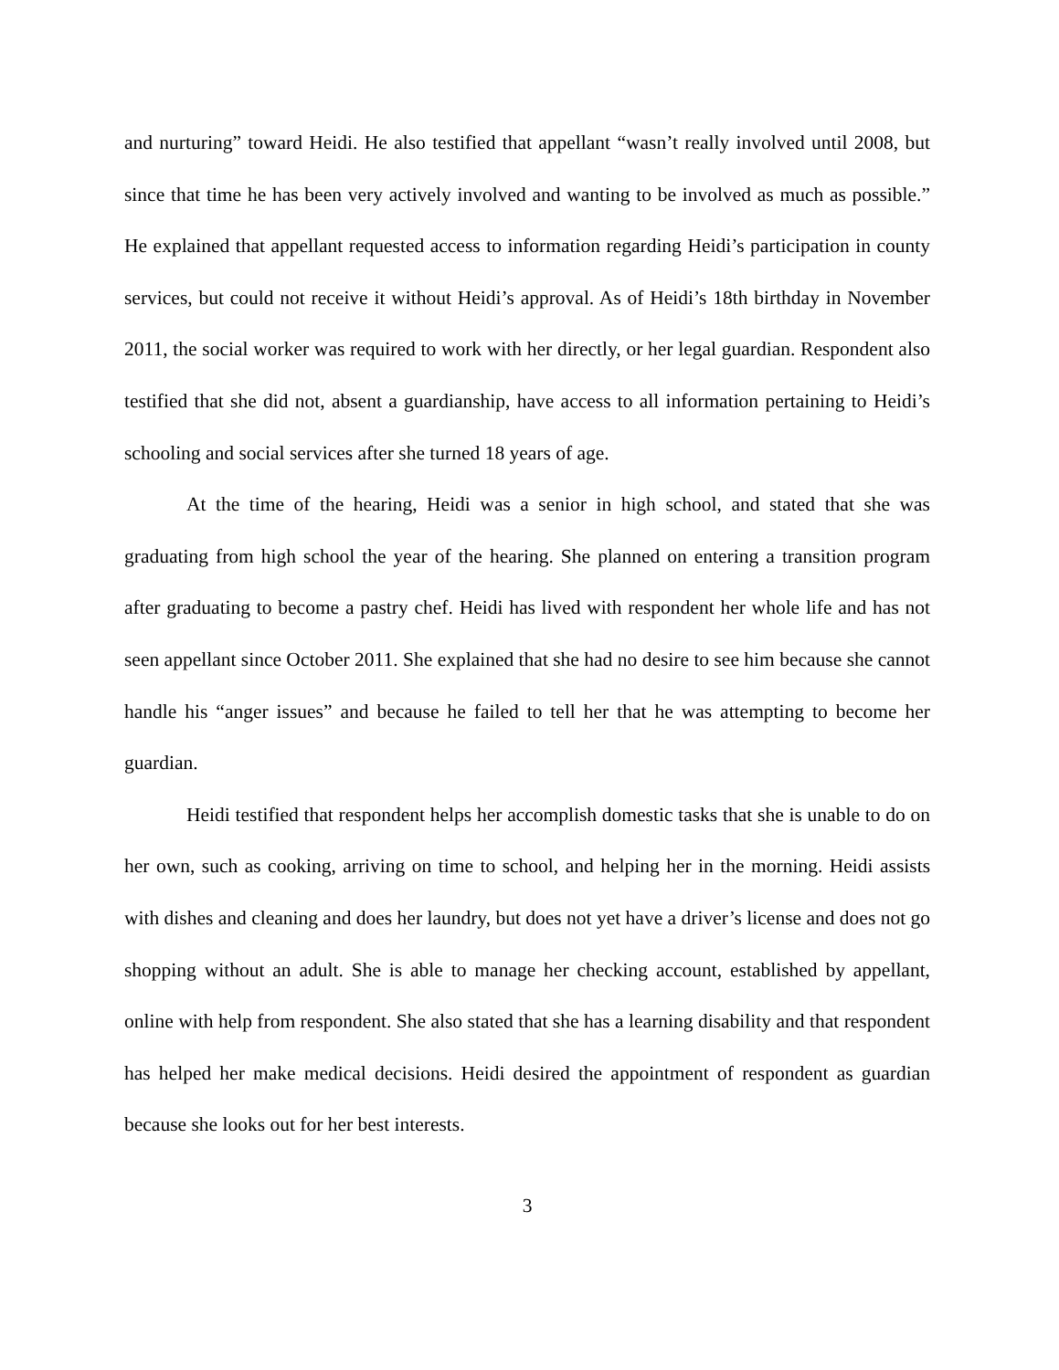and nurturing” toward Heidi. He also testified that appellant “wasn’t really involved until 2008, but since that time he has been very actively involved and wanting to be involved as much as possible.” He explained that appellant requested access to information regarding Heidi’s participation in county services, but could not receive it without Heidi’s approval. As of Heidi’s 18th birthday in November 2011, the social worker was required to work with her directly, or her legal guardian. Respondent also testified that she did not, absent a guardianship, have access to all information pertaining to Heidi’s schooling and social services after she turned 18 years of age.
At the time of the hearing, Heidi was a senior in high school, and stated that she was graduating from high school the year of the hearing. She planned on entering a transition program after graduating to become a pastry chef. Heidi has lived with respondent her whole life and has not seen appellant since October 2011. She explained that she had no desire to see him because she cannot handle his “anger issues” and because he failed to tell her that he was attempting to become her guardian.
Heidi testified that respondent helps her accomplish domestic tasks that she is unable to do on her own, such as cooking, arriving on time to school, and helping her in the morning. Heidi assists with dishes and cleaning and does her laundry, but does not yet have a driver’s license and does not go shopping without an adult. She is able to manage her checking account, established by appellant, online with help from respondent. She also stated that she has a learning disability and that respondent has helped her make medical decisions. Heidi desired the appointment of respondent as guardian because she looks out for her best interests.
3